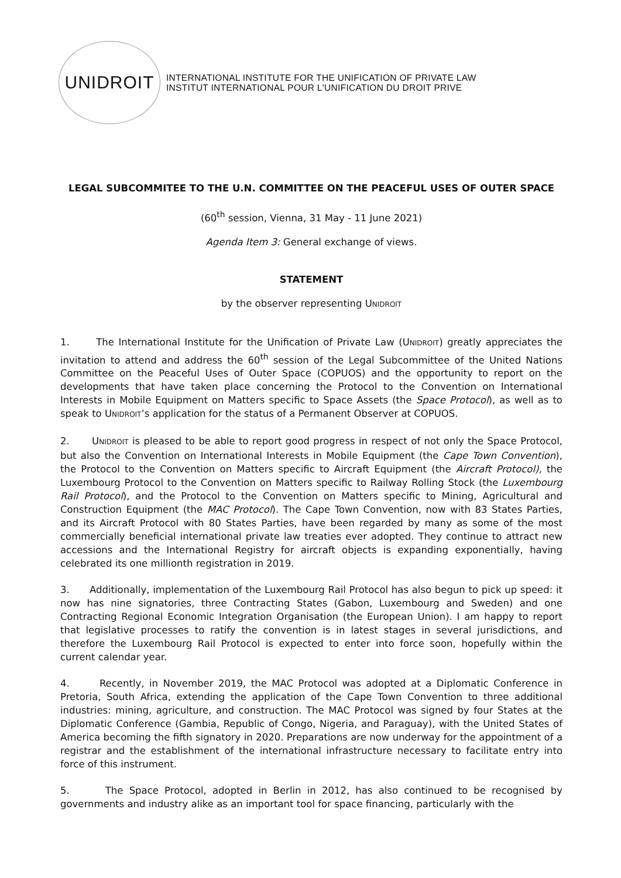UNIDROIT
INTERNATIONAL INSTITUTE FOR THE UNIFICATION OF PRIVATE LAW
INSTITUT INTERNATIONAL POUR L'UNIFICATION DU DROIT PRIVE
LEGAL SUBCOMMITEE TO THE U.N. COMMITTEE ON THE PEACEFUL USES OF OUTER SPACE
(60<sup>th</sup> session, Vienna, 31 May - 11 June 2021)
Agenda Item 3: General exchange of views.
STATEMENT
by the observer representing UNIDROIT
1. The International Institute for the Unification of Private Law (UNIDROIT) greatly appreciates the invitation to attend and address the 60<sup>th</sup> session of the Legal Subcommittee of the United Nations Committee on the Peaceful Uses of Outer Space (COPUOS) and the opportunity to report on the developments that have taken place concerning the Protocol to the Convention on International Interests in Mobile Equipment on Matters specific to Space Assets (the Space Protocol), as well as to speak to UNIDROIT’s application for the status of a Permanent Observer at COPUOS.
2. UNIDROIT is pleased to be able to report good progress in respect of not only the Space Protocol, but also the Convention on International Interests in Mobile Equipment (the Cape Town Convention), the Protocol to the Convention on Matters specific to Aircraft Equipment (the Aircraft Protocol), the Luxembourg Protocol to the Convention on Matters specific to Railway Rolling Stock (the Luxembourg Rail Protocol), and the Protocol to the Convention on Matters specific to Mining, Agricultural and Construction Equipment (the MAC Protocol). The Cape Town Convention, now with 83 States Parties, and its Aircraft Protocol with 80 States Parties, have been regarded by many as some of the most commercially beneficial international private law treaties ever adopted. They continue to attract new accessions and the International Registry for aircraft objects is expanding exponentially, having celebrated its one millionth registration in 2019.
3. Additionally, implementation of the Luxembourg Rail Protocol has also begun to pick up speed: it now has nine signatories, three Contracting States (Gabon, Luxembourg and Sweden) and one Contracting Regional Economic Integration Organisation (the European Union). I am happy to report that legislative processes to ratify the convention is in latest stages in several jurisdictions, and therefore the Luxembourg Rail Protocol is expected to enter into force soon, hopefully within the current calendar year.
4. Recently, in November 2019, the MAC Protocol was adopted at a Diplomatic Conference in Pretoria, South Africa, extending the application of the Cape Town Convention to three additional industries: mining, agriculture, and construction. The MAC Protocol was signed by four States at the Diplomatic Conference (Gambia, Republic of Congo, Nigeria, and Paraguay), with the United States of America becoming the fifth signatory in 2020. Preparations are now underway for the appointment of a registrar and the establishment of the international infrastructure necessary to facilitate entry into force of this instrument.
5. The Space Protocol, adopted in Berlin in 2012, has also continued to be recognised by governments and industry alike as an important tool for space financing, particularly with the